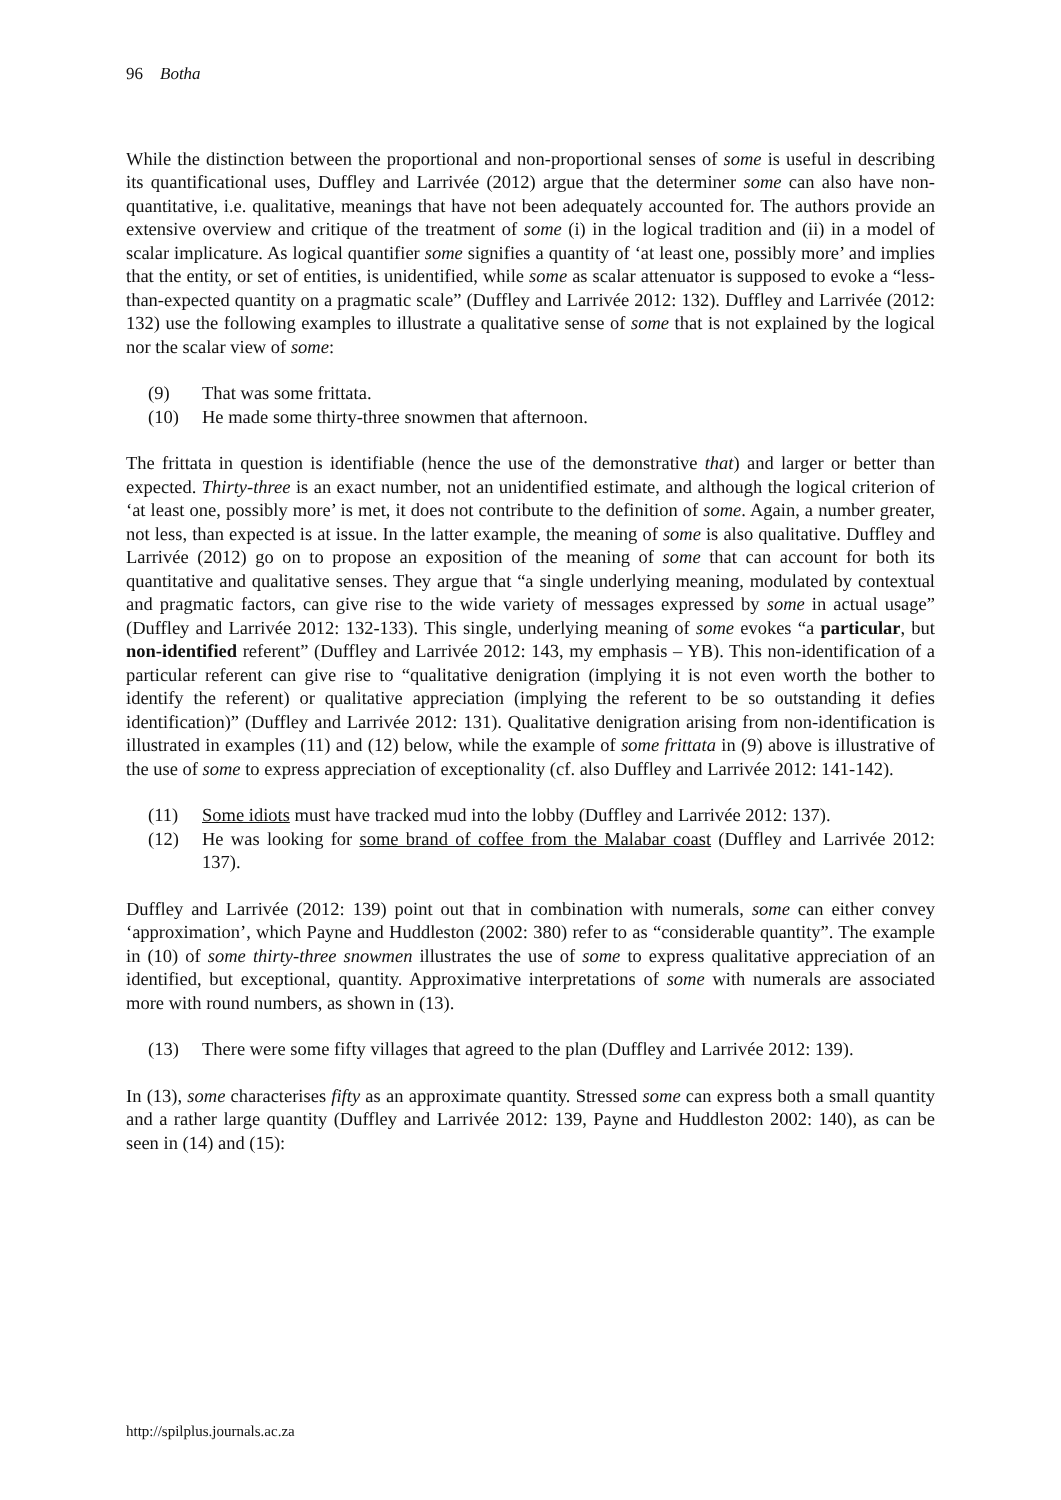96 Botha
While the distinction between the proportional and non-proportional senses of some is useful in describing its quantificational uses, Duffley and Larrivée (2012) argue that the determiner some can also have non-quantitative, i.e. qualitative, meanings that have not been adequately accounted for. The authors provide an extensive overview and critique of the treatment of some (i) in the logical tradition and (ii) in a model of scalar implicature. As logical quantifier some signifies a quantity of ‘at least one, possibly more’ and implies that the entity, or set of entities, is unidentified, while some as scalar attenuator is supposed to evoke a “less-than-expected quantity on a pragmatic scale” (Duffley and Larrivée 2012: 132). Duffley and Larrivée (2012: 132) use the following examples to illustrate a qualitative sense of some that is not explained by the logical nor the scalar view of some:
(9) That was some frittata.
(10) He made some thirty-three snowmen that afternoon.
The frittata in question is identifiable (hence the use of the demonstrative that) and larger or better than expected. Thirty-three is an exact number, not an unidentified estimate, and although the logical criterion of ‘at least one, possibly more’ is met, it does not contribute to the definition of some. Again, a number greater, not less, than expected is at issue. In the latter example, the meaning of some is also qualitative. Duffley and Larrivée (2012) go on to propose an exposition of the meaning of some that can account for both its quantitative and qualitative senses. They argue that “a single underlying meaning, modulated by contextual and pragmatic factors, can give rise to the wide variety of messages expressed by some in actual usage” (Duffley and Larrivée 2012: 132-133). This single, underlying meaning of some evokes “a particular, but non-identified referent” (Duffley and Larrivée 2012: 143, my emphasis – YB). This non-identification of a particular referent can give rise to “qualitative denigration (implying it is not even worth the bother to identify the referent) or qualitative appreciation (implying the referent to be so outstanding it defies identification)” (Duffley and Larrivée 2012: 131). Qualitative denigration arising from non-identification is illustrated in examples (11) and (12) below, while the example of some frittata in (9) above is illustrative of the use of some to express appreciation of exceptionality (cf. also Duffley and Larrivée 2012: 141-142).
(11) Some idiots must have tracked mud into the lobby (Duffley and Larrivée 2012: 137).
(12) He was looking for some brand of coffee from the Malabar coast (Duffley and Larrivée 2012: 137).
Duffley and Larrivée (2012: 139) point out that in combination with numerals, some can either convey ‘approximation’, which Payne and Huddleston (2002: 380) refer to as “considerable quantity”. The example in (10) of some thirty-three snowmen illustrates the use of some to express qualitative appreciation of an identified, but exceptional, quantity. Approximative interpretations of some with numerals are associated more with round numbers, as shown in (13).
(13) There were some fifty villages that agreed to the plan (Duffley and Larrivée 2012: 139).
In (13), some characterises fifty as an approximate quantity. Stressed some can express both a small quantity and a rather large quantity (Duffley and Larrivée 2012: 139, Payne and Huddleston 2002: 140), as can be seen in (14) and (15):
http://spilplus.journals.ac.za